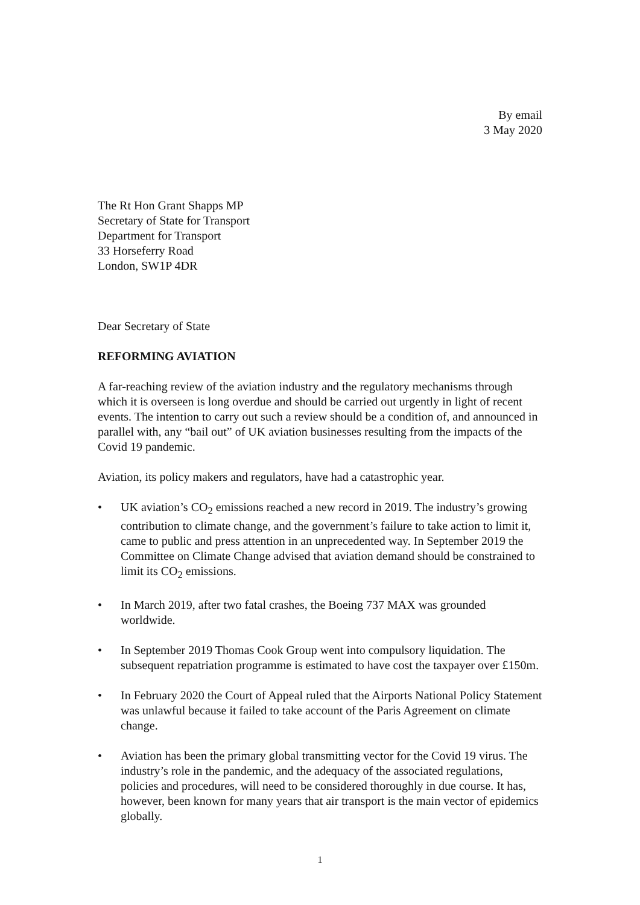By email
3 May 2020
The Rt Hon Grant Shapps MP
Secretary of State for Transport
Department for Transport
33 Horseferry Road
London, SW1P 4DR
Dear Secretary of State
REFORMING AVIATION
A far-reaching review of the aviation industry and the regulatory mechanisms through which it is overseen is long overdue and should be carried out urgently in light of recent events. The intention to carry out such a review should be a condition of, and announced in parallel with, any “bail out” of UK aviation businesses resulting from the impacts of the Covid 19 pandemic.
Aviation, its policy makers and regulators, have had a catastrophic year.
• UK aviation’s CO<sub>2</sub> emissions reached a new record in 2019. The industry’s growing contribution to climate change, and the government’s failure to take action to limit it, came to public and press attention in an unprecedented way. In September 2019 the Committee on Climate Change advised that aviation demand should be constrained to limit its CO<sub>2</sub> emissions.
• In March 2019, after two fatal crashes, the Boeing 737 MAX was grounded worldwide.
• In September 2019 Thomas Cook Group went into compulsory liquidation. The subsequent repatriation programme is estimated to have cost the taxpayer over £150m.
• In February 2020 the Court of Appeal ruled that the Airports National Policy Statement was unlawful because it failed to take account of the Paris Agreement on climate change.
• Aviation has been the primary global transmitting vector for the Covid 19 virus. The industry’s role in the pandemic, and the adequacy of the associated regulations, policies and procedures, will need to be considered thoroughly in due course. It has, however, been known for many years that air transport is the main vector of epidemics globally.
1